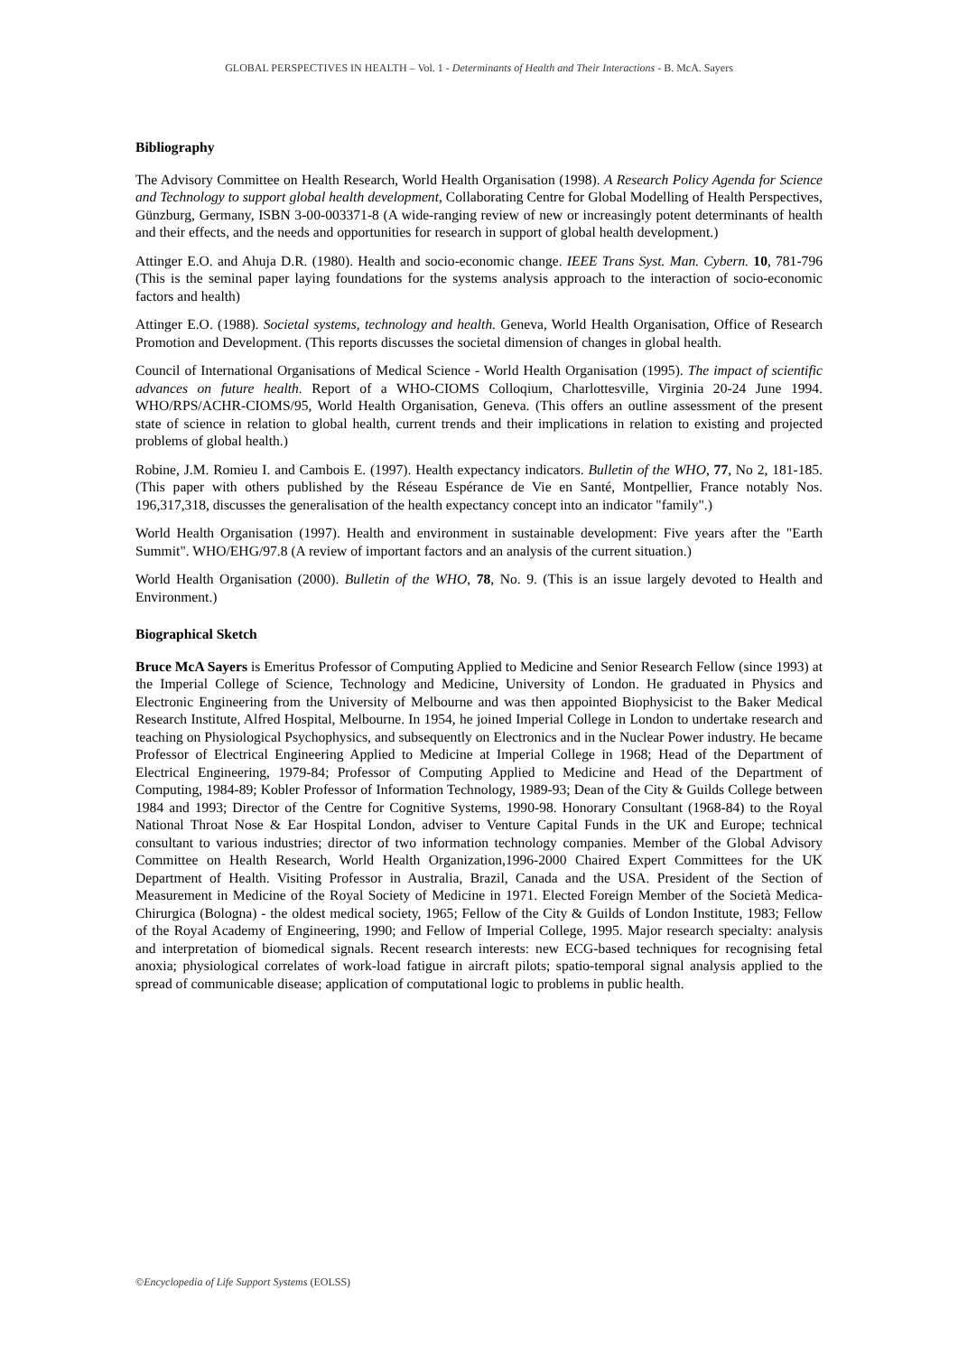GLOBAL PERSPECTIVES IN HEALTH – Vol. 1 - Determinants of Health and Their Interactions - B. McA. Sayers
Bibliography
The Advisory Committee on Health Research, World Health Organisation (1998). A Research Policy Agenda for Science and Technology to support global health development, Collaborating Centre for Global Modelling of Health Perspectives, Günzburg, Germany, ISBN 3-00-003371-8 (A wide-ranging review of new or increasingly potent determinants of health and their effects, and the needs and opportunities for research in support of global health development.)
Attinger E.O. and Ahuja D.R. (1980). Health and socio-economic change. IEEE Trans Syst. Man. Cybern. 10, 781-796 (This is the seminal paper laying foundations for the systems analysis approach to the interaction of socio-economic factors and health)
Attinger E.O. (1988). Societal systems, technology and health. Geneva, World Health Organisation, Office of Research Promotion and Development. (This reports discusses the societal dimension of changes in global health.
Council of International Organisations of Medical Science - World Health Organisation (1995). The impact of scientific advances on future health. Report of a WHO-CIOMS Colloqium, Charlottesville, Virginia 20-24 June 1994. WHO/RPS/ACHR-CIOMS/95, World Health Organisation, Geneva. (This offers an outline assessment of the present state of science in relation to global health, current trends and their implications in relation to existing and projected problems of global health.)
Robine, J.M. Romieu I. and Cambois E. (1997). Health expectancy indicators. Bulletin of the WHO, 77, No 2, 181-185. (This paper with others published by the Réseau Espérance de Vie en Santé, Montpellier, France notably Nos. 196,317,318, discusses the generalisation of the health expectancy concept into an indicator "family".)
World Health Organisation (1997). Health and environment in sustainable development: Five years after the "Earth Summit". WHO/EHG/97.8 (A review of important factors and an analysis of the current situation.)
World Health Organisation (2000). Bulletin of the WHO, 78, No. 9. (This is an issue largely devoted to Health and Environment.)
Biographical Sketch
Bruce McA Sayers is Emeritus Professor of Computing Applied to Medicine and Senior Research Fellow (since 1993) at the Imperial College of Science, Technology and Medicine, University of London. He graduated in Physics and Electronic Engineering from the University of Melbourne and was then appointed Biophysicist to the Baker Medical Research Institute, Alfred Hospital, Melbourne. In 1954, he joined Imperial College in London to undertake research and teaching on Physiological Psychophysics, and subsequently on Electronics and in the Nuclear Power industry. He became Professor of Electrical Engineering Applied to Medicine at Imperial College in 1968; Head of the Department of Electrical Engineering, 1979-84; Professor of Computing Applied to Medicine and Head of the Department of Computing, 1984-89; Kobler Professor of Information Technology, 1989-93; Dean of the City & Guilds College between 1984 and 1993; Director of the Centre for Cognitive Systems, 1990-98. Honorary Consultant (1968-84) to the Royal National Throat Nose & Ear Hospital London, adviser to Venture Capital Funds in the UK and Europe; technical consultant to various industries; director of two information technology companies. Member of the Global Advisory Committee on Health Research, World Health Organization,1996-2000 Chaired Expert Committees for the UK Department of Health. Visiting Professor in Australia, Brazil, Canada and the USA. President of the Section of Measurement in Medicine of the Royal Society of Medicine in 1971. Elected Foreign Member of the Società Medica-Chirurgica (Bologna) - the oldest medical society, 1965; Fellow of the City & Guilds of London Institute, 1983; Fellow of the Royal Academy of Engineering, 1990; and Fellow of Imperial College, 1995. Major research specialty: analysis and interpretation of biomedical signals. Recent research interests: new ECG-based techniques for recognising fetal anoxia; physiological correlates of work-load fatigue in aircraft pilots; spatio-temporal signal analysis applied to the spread of communicable disease; application of computational logic to problems in public health.
©Encyclopedia of Life Support Systems (EOLSS)